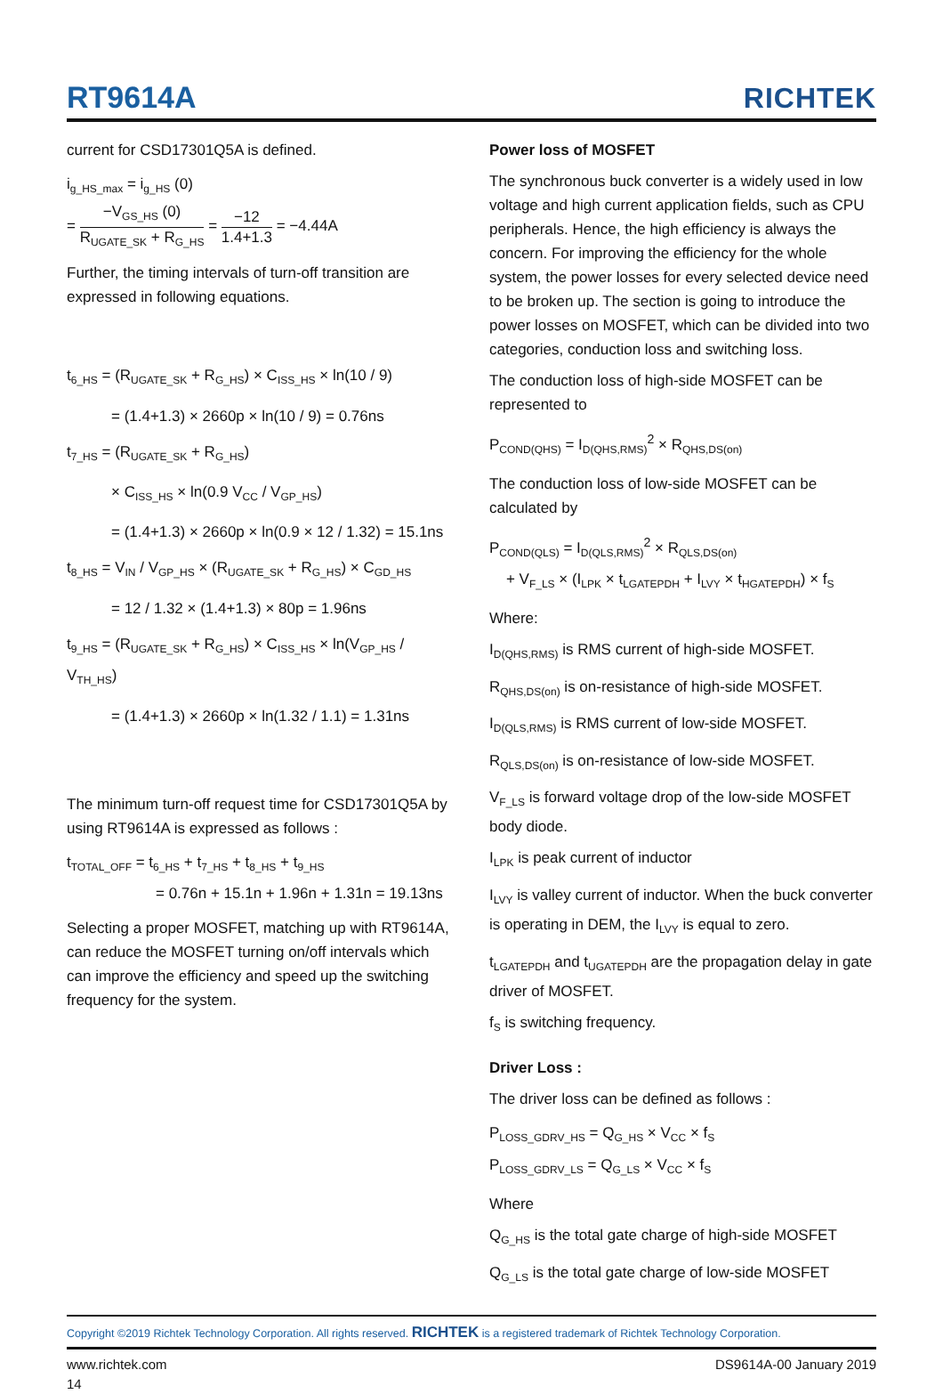RT9614A
RICHTEK
current for CSD17301Q5A is defined.
i<sub>g_HS_max</sub> = i<sub>g_HS</sub> (0)
= −V<sub>GS_HS</sub> (0) R<sub>UGATE_SK</sub> + R<sub>G_HS</sub> = −12 1.4+1.3 = −4.44A
Further, the timing intervals of turn-off transition are expressed in following equations.
t<sub>6_HS</sub> = (R<sub>UGATE_SK</sub> + R<sub>G_HS</sub>) × C<sub>ISS_HS</sub> × ln(10 / 9)
= (1.4+1.3) × 2660p × ln(10 / 9) = 0.76ns
t<sub>7_HS</sub> = (R<sub>UGATE_SK</sub> + R<sub>G_HS</sub>)
× C<sub>ISS_HS</sub> × ln(0.9 V<sub>CC</sub> / V<sub>GP_HS</sub>)
= (1.4+1.3) × 2660p × ln(0.9 × 12 / 1.32) = 15.1ns
t<sub>8_HS</sub> = V<sub>IN</sub> / V<sub>GP_HS</sub> × (R<sub>UGATE_SK</sub> + R<sub>G_HS</sub>) × C<sub>GD_HS</sub>
= 12 / 1.32 × (1.4+1.3) × 80p = 1.96ns
t<sub>9_HS</sub> = (R<sub>UGATE_SK</sub> + R<sub>G_HS</sub>) × C<sub>ISS_HS</sub> × ln(V<sub>GP_HS</sub> / V<sub>TH_HS</sub>)
= (1.4+1.3) × 2660p × ln(1.32 / 1.1) = 1.31ns
The minimum turn-off request time for CSD17301Q5A by using RT9614A is expressed as follows :
t<sub>TOTAL_OFF</sub> = t<sub>6_HS</sub> + t<sub>7_HS</sub> + t<sub>8_HS</sub> + t<sub>9_HS</sub>
= 0.76n + 15.1n + 1.96n + 1.31n = 19.13ns
Selecting a proper MOSFET, matching up with RT9614A, can reduce the MOSFET turning on/off intervals which can improve the efficiency and speed up the switching frequency for the system.
Power loss of MOSFET
The synchronous buck converter is a widely used in low voltage and high current application fields, such as CPU peripherals. Hence, the high efficiency is always the concern. For improving the efficiency for the whole system, the power losses for every selected device need to be broken up. The section is going to introduce the power losses on MOSFET, which can be divided into two categories, conduction loss and switching loss.
The conduction loss of high-side MOSFET can be represented to
P<sub>COND(QHS)</sub> = I<sub>D(QHS,RMS)</sub><sup>2</sup> × R<sub>QHS,DS(on)</sub>
The conduction loss of low-side MOSFET can be calculated by
P<sub>COND(QLS)</sub> = I<sub>D(QLS,RMS)</sub><sup>2</sup> × R<sub>QLS,DS(on)</sub>
+ V<sub>F_LS</sub> × (I<sub>LPK</sub> × t<sub>LGATEPDH</sub> + I<sub>LVY</sub> × t<sub>HGATEPDH</sub>) × f<sub>S</sub>
Where:
I<sub>D(QHS,RMS)</sub> is RMS current of high-side MOSFET.
R<sub>QHS,DS(on)</sub> is on-resistance of high-side MOSFET.
I<sub>D(QLS,RMS)</sub> is RMS current of low-side MOSFET.
R<sub>QLS,DS(on)</sub> is on-resistance of low-side MOSFET.
V<sub>F_LS</sub> is forward voltage drop of the low-side MOSFET body diode.
I<sub>LPK</sub> is peak current of inductor
I<sub>LVY</sub> is valley current of inductor. When the buck converter is operating in DEM, the I<sub>LVY</sub> is equal to zero.
t<sub>LGATEPDH</sub> and t<sub>UGATEPDH</sub> are the propagation delay in gate driver of MOSFET.
f<sub>S</sub> is switching frequency.
Driver Loss :
The driver loss can be defined as follows :
P<sub>LOSS_GDRV_HS</sub> = Q<sub>G_HS</sub> × V<sub>CC</sub> × f<sub>S</sub>
P<sub>LOSS_GDRV_LS</sub> = Q<sub>G_LS</sub> × V<sub>CC</sub> × f<sub>S</sub>
Where
Q<sub>G_HS</sub> is the total gate charge of high-side MOSFET
Q<sub>G_LS</sub> is the total gate charge of low-side MOSFET
Copyright ©2019 Richtek Technology Corporation. All rights reserved. RICHTEK is a registered trademark of Richtek Technology Corporation.
www.richtek.com
14
DS9614A-00 January 2019